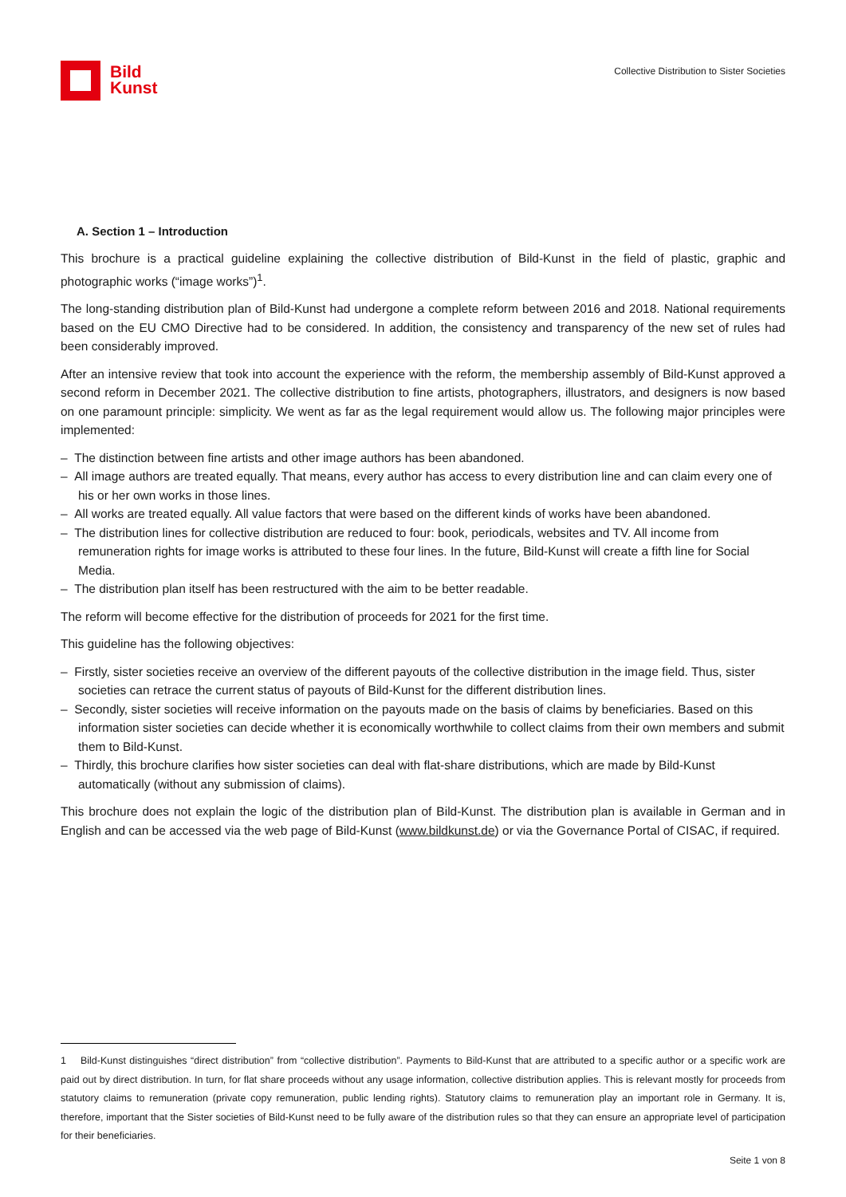Bild
Kunst
Collective Distribution to Sister Societies
A. Section 1 – Introduction
This brochure is a practical guideline explaining the collective distribution of Bild-Kunst in the field of plastic, graphic and photographic works (“image works”)<sup>1</sup>.
The long-standing distribution plan of Bild-Kunst had undergone a complete reform between 2016 and 2018. National requirements based on the EU CMO Directive had to be considered. In addition, the consistency and transparency of the new set of rules had been considerably improved.
After an intensive review that took into account the experience with the reform, the membership assembly of Bild-Kunst approved a second reform in December 2021. The collective distribution to fine artists, photographers, illustrators, and designers is now based on one paramount principle: simplicity. We went as far as the legal requirement would allow us. The following major principles were implemented:
– The distinction between fine artists and other image authors has been abandoned.
– All image authors are treated equally. That means, every author has access to every distribution line and can claim every one of his or her own works in those lines.
– All works are treated equally. All value factors that were based on the different kinds of works have been abandoned.
– The distribution lines for collective distribution are reduced to four: book, periodicals, websites and TV. All income from remuneration rights for image works is attributed to these four lines. In the future, Bild-Kunst will create a fifth line for Social Media.
– The distribution plan itself has been restructured with the aim to be better readable.
The reform will become effective for the distribution of proceeds for 2021 for the first time.
This guideline has the following objectives:
– Firstly, sister societies receive an overview of the different payouts of the collective distribution in the image field. Thus, sister societies can retrace the current status of payouts of Bild-Kunst for the different distribution lines.
– Secondly, sister societies will receive information on the payouts made on the basis of claims by beneficiaries. Based on this information sister societies can decide whether it is economically worthwhile to collect claims from their own members and submit them to Bild-Kunst.
– Thirdly, this brochure clarifies how sister societies can deal with flat-share distributions, which are made by Bild-Kunst automatically (without any submission of claims).
This brochure does not explain the logic of the distribution plan of Bild-Kunst. The distribution plan is available in German and in English and can be accessed via the web page of Bild-Kunst (www.bildkunst.de) or via the Governance Portal of CISAC, if required.
1 Bild-Kunst distinguishes “direct distribution” from “collective distribution”. Payments to Bild-Kunst that are attributed to a specific author or a specific work are paid out by direct distribution. In turn, for flat share proceeds without any usage information, collective distribution applies. This is relevant mostly for proceeds from statutory claims to remuneration (private copy remuneration, public lending rights). Statutory claims to remuneration play an important role in Germany. It is, therefore, important that the Sister societies of Bild-Kunst need to be fully aware of the distribution rules so that they can ensure an appropriate level of participation for their beneficiaries.
Seite 1 von 8